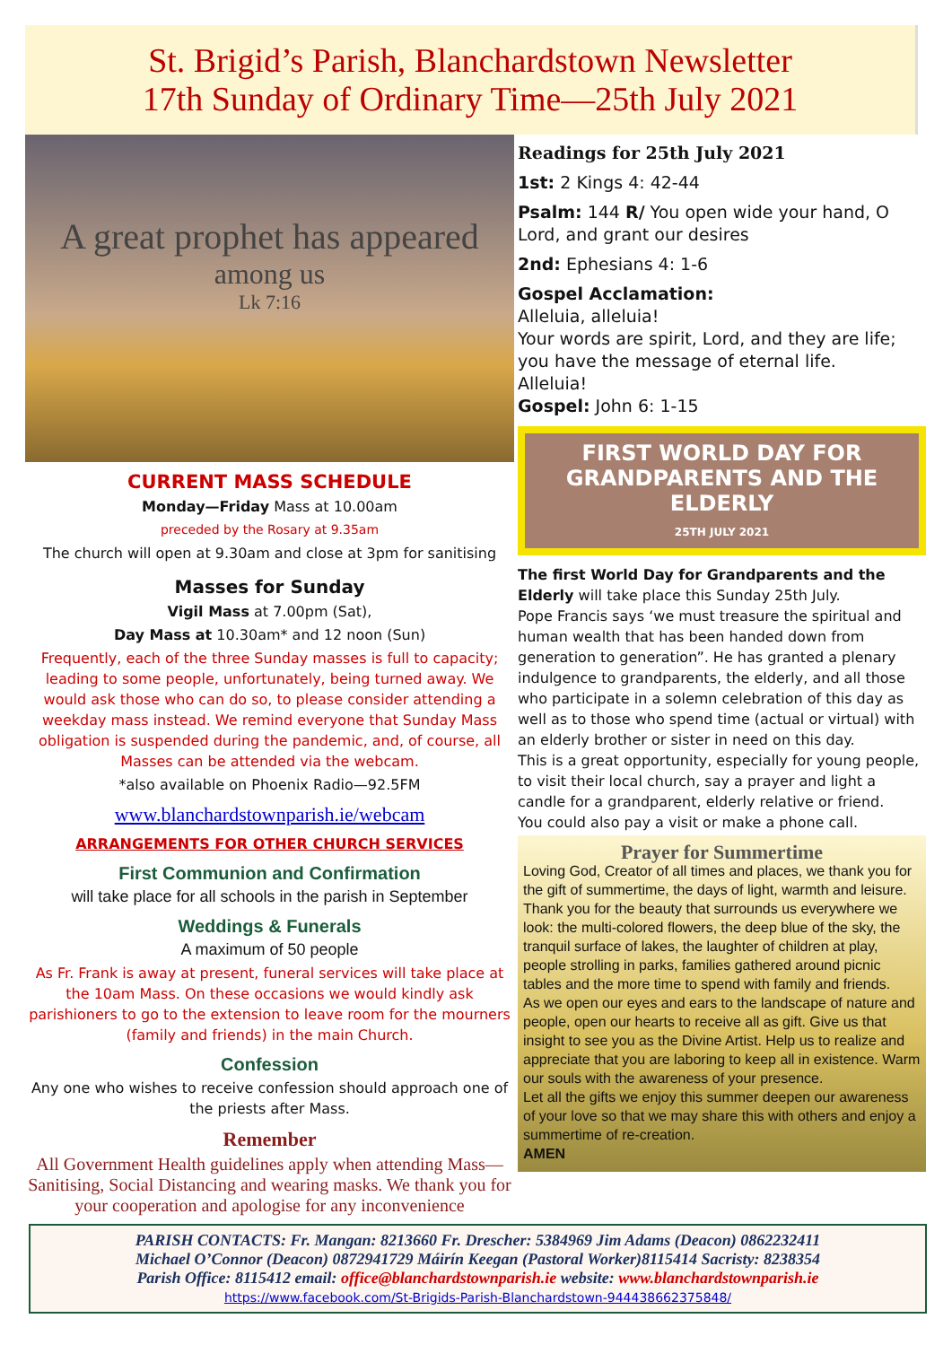St. Brigid’s Parish, Blanchardstown Newsletter
17th Sunday of Ordinary Time—25th July 2021
A great prophet has appeared
among us
Lk 7:16
CURRENT MASS SCHEDULE
Monday—Friday Mass at 10.00am
preceded by the Rosary at 9.35am
The church will open at 9.30am and close at 3pm for sanitising
Masses for Sunday
Vigil Mass at 7.00pm (Sat),
Day Mass at 10.30am* and 12 noon (Sun)
Frequently, each of the three Sunday masses is full to capacity; leading to some people, unfortunately, being turned away. We would ask those who can do so, to please consider attending a weekday mass instead. We remind everyone that Sunday Mass obligation is suspended during the pandemic, and, of course, all Masses can be attended via the webcam.
*also available on Phoenix Radio—92.5FM
www.blanchardstownparish.ie/webcam
ARRANGEMENTS FOR OTHER CHURCH SERVICES
First Communion and Confirmation
will take place for all schools in the parish in September
Weddings & Funerals
A maximum of 50 people
As Fr. Frank is away at present, funeral services will take place at the 10am Mass. On these occasions we would kindly ask parishioners to go to the extension to leave room for the mourners (family and friends) in the main Church.
Confession
Any one who wishes to receive confession should approach one of the priests after Mass.
Remember
All Government Health guidelines apply when attending Mass—Sanitising, Social Distancing and wearing masks. We thank you for your cooperation and apologise for any inconvenience
Readings for 25th July 2021
1st: 2 Kings 4: 42-44
Psalm: 144 R/ You open wide your hand, O Lord, and grant our desires
2nd: Ephesians 4: 1-6
Gospel Acclamation:
Alleluia, alleluia!
Your words are spirit, Lord, and they are life; you have the message of eternal life.
Alleluia!
Gospel: John 6: 1-15
FIRST WORLD DAY FOR
GRANDPARENTS AND THE ELDERLY
25TH JULY 2021
The first World Day for Grandparents and the Elderly will take place this Sunday 25th July.
Pope Francis says ‘we must treasure the spiritual and human wealth that has been handed down from generation to generation”. He has granted a plenary indulgence to grandparents, the elderly, and all those who participate in a solemn celebration of this day as well as to those who spend time (actual or virtual) with an elderly brother or sister in need on this day.
This is a great opportunity, especially for young people, to visit their local church, say a prayer and light a candle for a grandparent, elderly relative or friend.
You could also pay a visit or make a phone call.
Prayer for Summertime
Loving God, Creator of all times and places, we thank you for the gift of summertime, the days of light, warmth and leisure.
Thank you for the beauty that surrounds us everywhere we look: the multi-colored flowers, the deep blue of the sky, the tranquil surface of lakes, the laughter of children at play, people strolling in parks, families gathered around picnic tables and the more time to spend with family and friends.
As we open our eyes and ears to the landscape of nature and people, open our hearts to receive all as gift. Give us that insight to see you as the Divine Artist. Help us to realize and appreciate that you are laboring to keep all in existence. Warm our souls with the awareness of your presence.
Let all the gifts we enjoy this summer deepen our awareness of your love so that we may share this with others and enjoy a summertime of re-creation.
AMEN
PARISH CONTACTS: Fr. Mangan: 8213660 Fr. Drescher: 5384969 Jim Adams (Deacon) 0862232411
Michael O’Connor (Deacon) 0872941729 Máirín Keegan (Pastoral Worker)8115414 Sacristy: 8238354
Parish Office: 8115412 email: office@blanchardstownparish.ie website: www.blanchardstownparish.ie
https://www.facebook.com/St-Brigids-Parish-Blanchardstown-944438662375848/